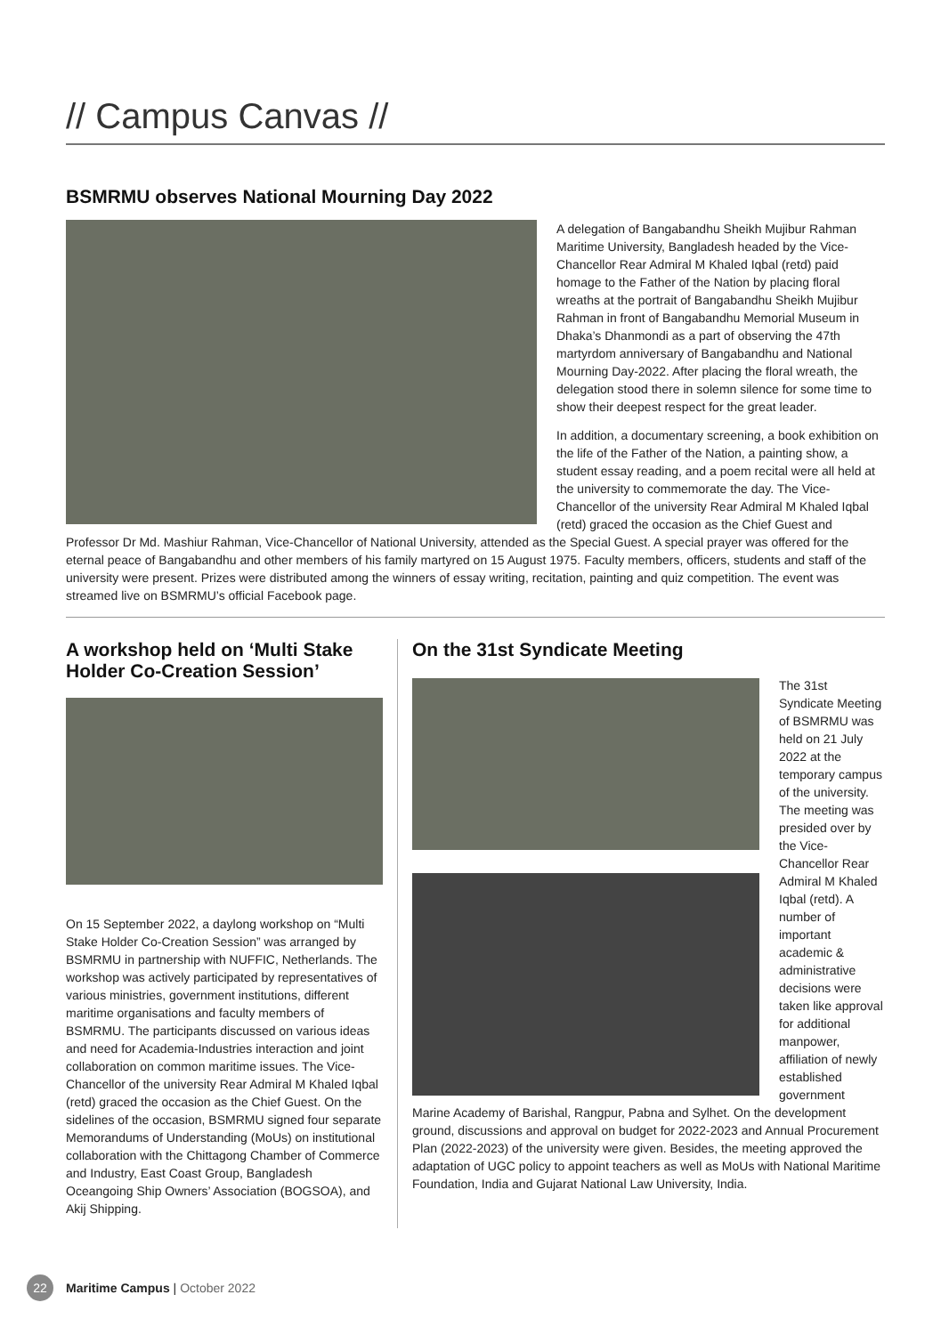// Campus Canvas //
BSMRMU observes National Mourning Day 2022
A delegation of Bangabandhu Sheikh Mujibur Rahman Maritime University, Bangladesh headed by the Vice-Chancellor Rear Admiral M Khaled Iqbal (retd) paid homage to the Father of the Nation by placing floral wreaths at the portrait of Bangabandhu Sheikh Mujibur Rahman in front of Bangabandhu Memorial Museum in Dhaka’s Dhanmondi as a part of observing the 47th martyrdom anniversary of Bangabandhu and National Mourning Day-2022. After placing the floral wreath, the delegation stood there in solemn silence for some time to show their deepest respect for the great leader.
In addition, a documentary screening, a book exhibition on the life of the Father of the Nation, a painting show, a student essay reading, and a poem recital were all held at the university to commemorate the day. The Vice-Chancellor of the university Rear Admiral M Khaled Iqbal (retd) graced the occasion as the Chief Guest and Professor Dr Md. Mashiur Rahman, Vice-Chancellor of National University, attended as the Special Guest. A special prayer was offered for the eternal peace of Bangabandhu and other members of his family martyred on 15 August 1975. Faculty members, officers, students and staff of the university were present. Prizes were distributed among the winners of essay writing, recitation, painting and quiz competition. The event was streamed live on BSMRMU’s official Facebook page.
A workshop held on ‘Multi Stake Holder Co-Creation Session’
On 15 September 2022, a daylong workshop on “Multi Stake Holder Co-Creation Session” was arranged by BSMRMU in partnership with NUFFIC, Netherlands. The workshop was actively participated by representatives of various ministries, government institutions, different maritime organisations and faculty members of BSMRMU. The participants discussed on various ideas and need for Academia-Industries interaction and joint collaboration on common maritime issues. The Vice-Chancellor of the university Rear Admiral M Khaled Iqbal (retd) graced the occasion as the Chief Guest. On the sidelines of the occasion, BSMRMU signed four separate Memorandums of Understanding (MoUs) on institutional collaboration with the Chittagong Chamber of Commerce and Industry, East Coast Group, Bangladesh Oceangoing Ship Owners’ Association (BOGSOA), and Akij Shipping.
On the 31st Syndicate Meeting
The 31st Syndicate Meeting of BSMRMU was held on 21 July 2022 at the temporary campus of the university. The meeting was presided over by the Vice-Chancellor Rear Admiral M Khaled Iqbal (retd). A number of important academic & administrative decisions were taken like approval for additional manpower, affiliation of newly established government Marine Academy of Barishal, Rangpur, Pabna and Sylhet. On the development ground, discussions and approval on budget for 2022-2023 and Annual Procurement Plan (2022-2023) of the university were given. Besides, the meeting approved the adaptation of UGC policy to appoint teachers as well as MoUs with National Maritime Foundation, India and Gujarat National Law University, India.
22 Maritime Campus | October 2022